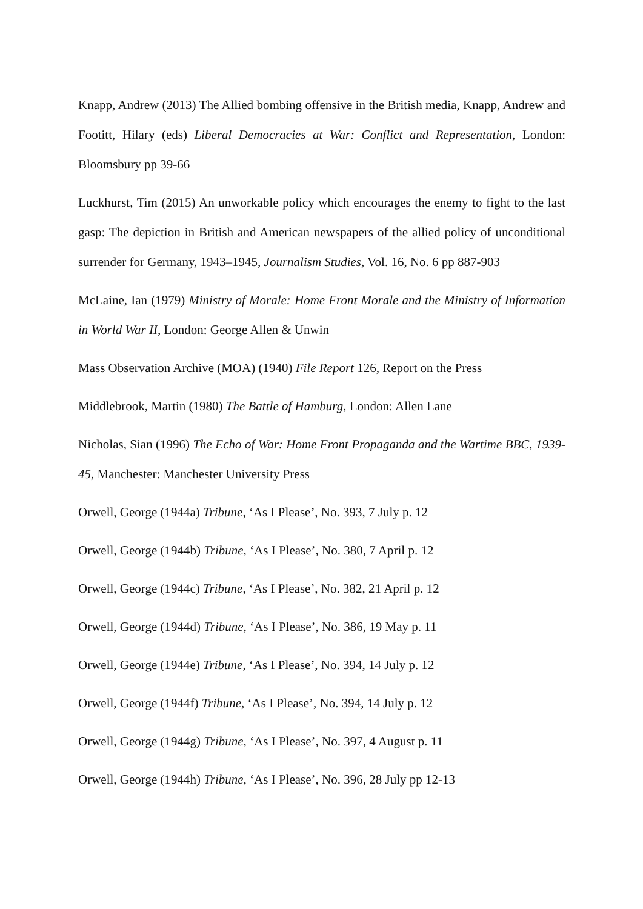Knapp, Andrew (2013) The Allied bombing offensive in the British media, Knapp, Andrew and Footitt, Hilary (eds) Liberal Democracies at War: Conflict and Representation, London: Bloomsbury pp 39-66
Luckhurst, Tim (2015) An unworkable policy which encourages the enemy to fight to the last gasp: The depiction in British and American newspapers of the allied policy of unconditional surrender for Germany, 1943–1945, Journalism Studies, Vol. 16, No. 6 pp 887-903
McLaine, Ian (1979) Ministry of Morale: Home Front Morale and the Ministry of Information in World War II, London: George Allen & Unwin
Mass Observation Archive (MOA) (1940) File Report 126, Report on the Press
Middlebrook, Martin (1980) The Battle of Hamburg, London: Allen Lane
Nicholas, Sian (1996) The Echo of War: Home Front Propaganda and the Wartime BBC, 1939-45, Manchester: Manchester University Press
Orwell, George (1944a) Tribune, ‘As I Please’, No. 393, 7 July p. 12
Orwell, George (1944b) Tribune, ‘As I Please’, No. 380, 7 April p. 12
Orwell, George (1944c) Tribune, ‘As I Please’, No. 382, 21 April p. 12
Orwell, George (1944d) Tribune, ‘As I Please’, No. 386, 19 May p. 11
Orwell, George (1944e) Tribune, ‘As I Please’, No. 394, 14 July p. 12
Orwell, George (1944f) Tribune, ‘As I Please’, No. 394, 14 July p. 12
Orwell, George (1944g) Tribune, ‘As I Please’, No. 397, 4 August p. 11
Orwell, George (1944h) Tribune, ‘As I Please’, No. 396, 28 July pp 12-13